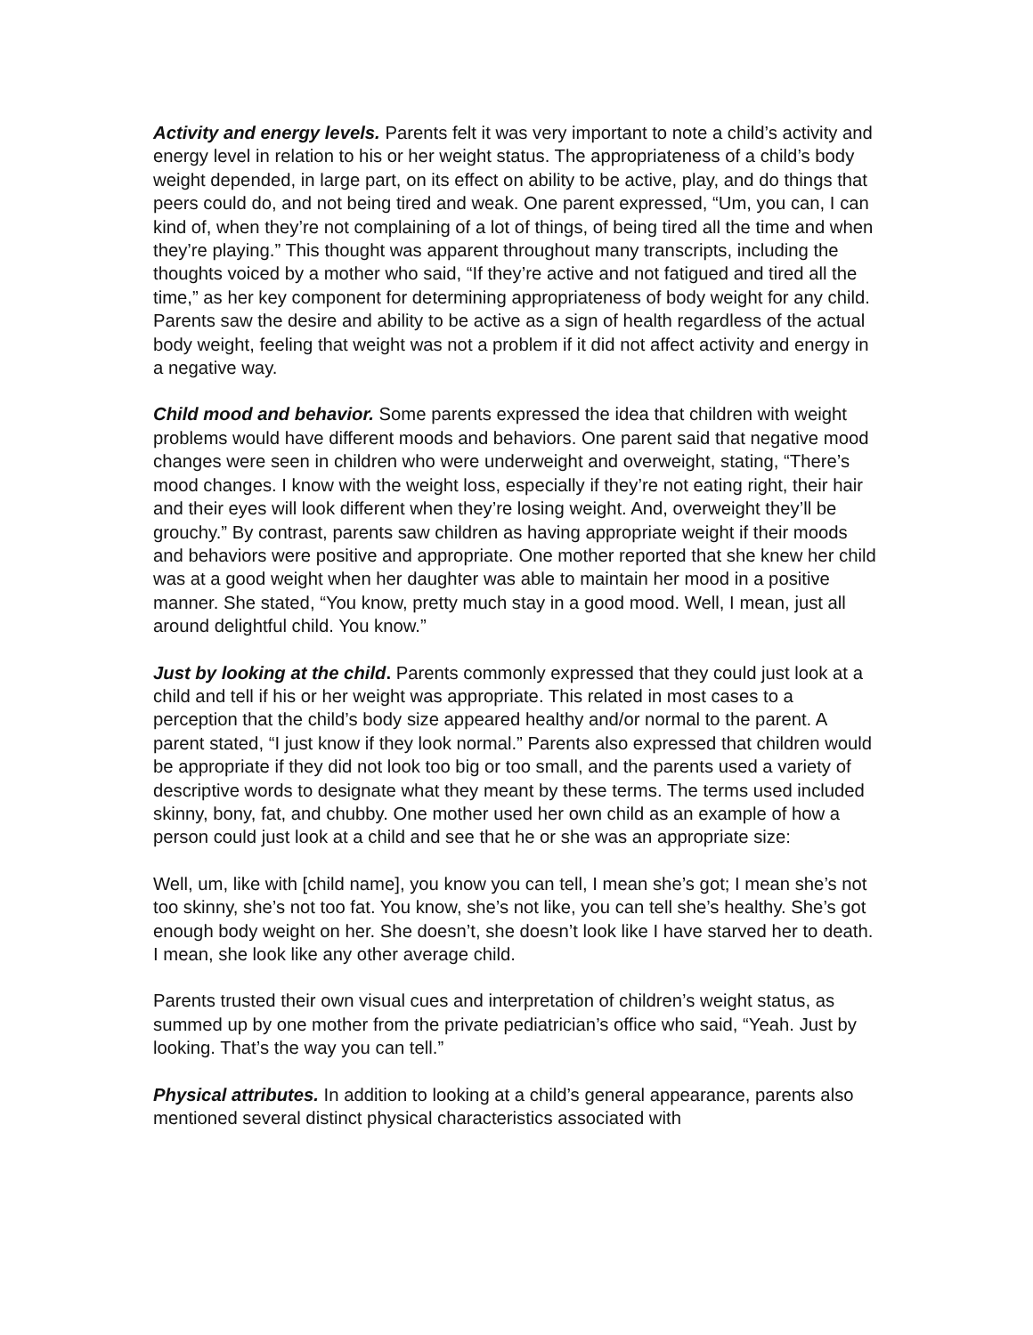Activity and energy levels. Parents felt it was very important to note a child’s activity and energy level in relation to his or her weight status. The appropriateness of a child’s body weight depended, in large part, on its effect on ability to be active, play, and do things that peers could do, and not being tired and weak. One parent expressed, “Um, you can, I can kind of, when they’re not complaining of a lot of things, of being tired all the time and when they’re playing.” This thought was apparent throughout many transcripts, including the thoughts voiced by a mother who said, “If they’re active and not fatigued and tired all the time,” as her key component for determining appropriateness of body weight for any child. Parents saw the desire and ability to be active as a sign of health regardless of the actual body weight, feeling that weight was not a problem if it did not affect activity and energy in a negative way.
Child mood and behavior. Some parents expressed the idea that children with weight problems would have different moods and behaviors. One parent said that negative mood changes were seen in children who were underweight and overweight, stating, “There’s mood changes. I know with the weight loss, especially if they’re not eating right, their hair and their eyes will look different when they’re losing weight. And, overweight they’ll be grouchy.” By contrast, parents saw children as having appropriate weight if their moods and behaviors were positive and appropriate. One mother reported that she knew her child was at a good weight when her daughter was able to maintain her mood in a positive manner. She stated, “You know, pretty much stay in a good mood. Well, I mean, just all around delightful child. You know.”
Just by looking at the child. Parents commonly expressed that they could just look at a child and tell if his or her weight was appropriate. This related in most cases to a perception that the child’s body size appeared healthy and/or normal to the parent. A parent stated, “I just know if they look normal.” Parents also expressed that children would be appropriate if they did not look too big or too small, and the parents used a variety of descriptive words to designate what they meant by these terms. The terms used included skinny, bony, fat, and chubby. One mother used her own child as an example of how a person could just look at a child and see that he or she was an appropriate size:
Well, um, like with [child name], you know you can tell, I mean she’s got; I mean she’s not too skinny, she’s not too fat. You know, she’s not like, you can tell she’s healthy. She’s got enough body weight on her. She doesn’t, she doesn’t look like I have starved her to death. I mean, she look like any other average child.
Parents trusted their own visual cues and interpretation of children’s weight status, as summed up by one mother from the private pediatrician’s office who said, “Yeah. Just by looking. That’s the way you can tell.”
Physical attributes. In addition to looking at a child’s general appearance, parents also mentioned several distinct physical characteristics associated with